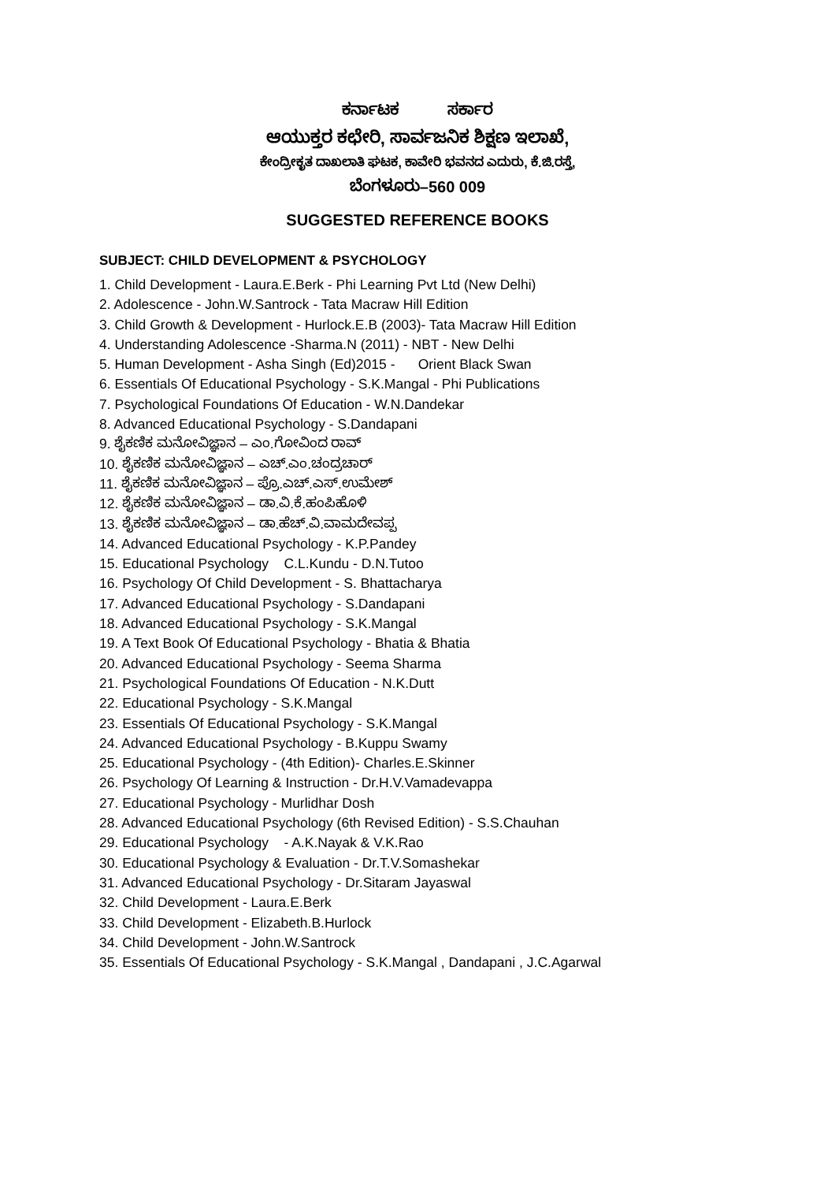ಕರ್ನಾಟಕ ಸರ್ಕಾರ
ಆಯುಕ್ತರ ಕಛೇರಿ, ಸಾರ್ವಜನಿಕ ಶಿಕ್ಷಣ ಇಲಾಖೆ,
ಕೇಂದ್ರೀಕೃತ ದಾಖಲಾತಿ ಘಟಕ, ಕಾವೇರಿ ಭವನದ ಎದುರು, ಕೆ.ಜಿ.ರಸ್ತೆ,
ಬೆಂಗಳೂರು–560 009
SUGGESTED REFERENCE BOOKS
SUBJECT: CHILD DEVELOPMENT & PSYCHOLOGY
1. Child Development - Laura.E.Berk - Phi Learning Pvt Ltd (New Delhi)
2. Adolescence - John.W.Santrock - Tata Macraw Hill Edition
3. Child Growth & Development - Hurlock.E.B (2003)- Tata Macraw Hill Edition
4. Understanding Adolescence -Sharma.N (2011) - NBT - New Delhi
5. Human Development - Asha Singh (Ed)2015 - Orient Black Swan
6. Essentials Of Educational Psychology - S.K.Mangal - Phi Publications
7. Psychological Foundations Of Education - W.N.Dandekar
8. Advanced Educational Psychology - S.Dandapani
9. ಶೈಕಣಿಕ ಮನೋವಿಜ್ಞಾನ – ಎಂ.ಗೋವಿಂದ ರಾವ್
10. ಶೈಕಣಿಕ ಮನೋವಿಜ್ಞಾನ – ಎಚ್.ಎಂ.ಚಂದ್ರಚಾರ್
11. ಶೈಕಣಿಕ ಮನೋವಿಜ್ಞಾನ – ಪ್ರೊ.ಎಚ್.ಎಸ್.ಉಮೇಶ್
12. ಶೈಕಣಿಕ ಮನೋವಿಜ್ಞಾನ – ಡಾ.ವಿ.ಕೆ.ಹಂಪಿಹೊಳಿ
13. ಶೈಕಣಿಕ ಮನೋವಿಜ್ಞಾನ – ಡಾ.ಹೆಚ್.ವಿ.ವಾಮದೇವಪ್ಪ
14. Advanced Educational Psychology - K.P.Pandey
15. Educational Psychology C.L.Kundu - D.N.Tutoo
16. Psychology Of Child Development - S. Bhattacharya
17. Advanced Educational Psychology - S.Dandapani
18. Advanced Educational Psychology - S.K.Mangal
19. A Text Book Of Educational Psychology - Bhatia & Bhatia
20. Advanced Educational Psychology - Seema Sharma
21. Psychological Foundations Of Education - N.K.Dutt
22. Educational Psychology - S.K.Mangal
23. Essentials Of Educational Psychology - S.K.Mangal
24. Advanced Educational Psychology - B.Kuppu Swamy
25. Educational Psychology - (4th Edition)- Charles.E.Skinner
26. Psychology Of Learning & Instruction - Dr.H.V.Vamadevappa
27. Educational Psychology - Murlidhar Dosh
28. Advanced Educational Psychology (6th Revised Edition) - S.S.Chauhan
29. Educational Psychology - A.K.Nayak & V.K.Rao
30. Educational Psychology & Evaluation - Dr.T.V.Somashekar
31. Advanced Educational Psychology - Dr.Sitaram Jayaswal
32. Child Development - Laura.E.Berk
33. Child Development - Elizabeth.B.Hurlock
34. Child Development - John.W.Santrock
35. Essentials Of Educational Psychology - S.K.Mangal , Dandapani , J.C.Agarwal